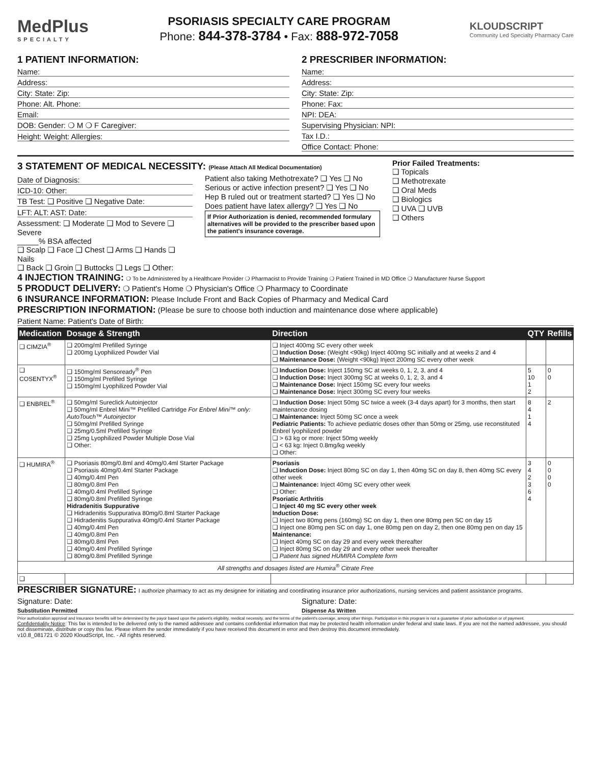MedPlus
SPECIALTY
PSORIASIS SPECIALTY CARE PROGRAM
Phone: 844-378-3784 • Fax: 888-972-7058
KLOUDSCRIPT
Community Led Specialty Pharmacy Care
1 PATIENT INFORMATION:
Name:
Address:
City: State: Zip:
Phone: Alt. Phone:
Email:
DOB: Gender: ❍ M ❍ F Caregiver:
Height: Weight: Allergies:
2 PRESCRIBER INFORMATION:
Name:
Address:
City: State: Zip:
Phone: Fax:
NPI: DEA:
Supervising Physician: NPI:
Tax I.D.:
Office Contact: Phone:
3 STATEMENT OF MEDICAL NECESSITY: (Please Attach All Medical Documentation)
Date of Diagnosis:
ICD-10: Other:
TB Test: ❑ Positive ❑ Negative Date:
LFT: ALT: AST: Date:
Assessment: ❑ Moderate ❑ Mod to Severe ❑ Severe
_____% BSA affected
❑ Scalp ❑ Face ❑ Chest ❑ Arms ❑ Hands ❑ Nails
❑ Back ❑ Groin ❑ Buttocks ❑ Legs ❑ Other:
Patient also taking Methotrexate? ❑ Yes ❑ No
Serious or active infection present? ❑ Yes ❑ No
Hep B ruled out or treatment started? ❑ Yes ❑ No
Does patient have latex allergy? ❑ Yes ❑ No
If Prior Authorization is denied, recommended formulary alternatives will be provided to the prescriber based upon the patient's insurance coverage.
Prior Failed Treatments:
❑ Topicals
❑ Methotrexate
❑ Oral Meds
❑ Biologics
❑ UVA ❑ UVB
❑ Others
4 INJECTION TRAINING: ❍ To be Administered by a Healthcare Provider ❍ Pharmacist to Provide Training ❍ Patient Trained in MD Office ❍ Manufacturer Nurse Support
5 PRODUCT DELIVERY: ❍ Patient's Home ❍ Physician's Office ❍ Pharmacy to Coordinate
6 INSURANCE INFORMATION: Please Include Front and Back Copies of Pharmacy and Medical Card
PRESCRIPTION INFORMATION: (Please be sure to choose both induction and maintenance dose where applicable)
Patient Name: Patient's Date of Birth:
| Medication | Dosage & Strength | Direction | QTY | Refills |
| --- | --- | --- | --- | --- |
| ❑ CIMZIA<sup>®</sup> | ❑ 200mg/ml Prefilled Syringe ❑ 200mg Lyophilized Powder Vial | ❑ Inject 400mg SC every other week ❑ Induction Dose: (Weight <90kg) Inject 400mg SC initially and at weeks 2 and 4 ❑ Maintenance Dose: (Weight <90kg) Inject 200mg SC every other week | | |
| ❑ COSENTYX<sup>®</sup> | ❑ 150mg/ml Sensoready<sup>®</sup> Pen ❑ 150mg/ml Prefilled Syringe ❑ 150mg/ml Lyophilized Powder Vial | ❑ Induction Dose: Inject 150mg SC at weeks 0, 1, 2, 3, and 4 ❑ Induction Dose: Inject 300mg SC at weeks 0, 1, 2, 3, and 4 ❑ Maintenance Dose: Inject 150mg SC every four weeks ❑ Maintenance Dose: Inject 300mg SC every four weeks | 5 10 1 2 | 0 0 |
| ❑ ENBREL<sup>®</sup> | ❑ 50mg/ml Sureclick Autoinjector ❑ 50mg/ml Enbrel Mini™ Prefilled Cartridge For Enbrel Mini™ only: AutoTouch™ Autoinjector ❑ 50mg/ml Prefilled Syringe ❑ 25mg/0.5ml Prefilled Syringe ❑ 25mg Lyophilized Powder Multiple Dose Vial ❑ Other: | ❑ Induction Dose: Inject 50mg SC twice a week (3-4 days apart) for 3 months, then start maintenance dosing ❑ Maintenance: Inject 50mg SC once a week Pediatric Patients: To achieve pediatric doses other than 50mg or 25mg, use reconstituted Enbrel lyophilized powder ❑ > 63 kg or more: Inject 50mg weekly ❑ < 63 kg: Inject 0.8mg/kg weekly ❑ Other: | 8 4 1 4 | 2 |
| ❑ HUMIRA<sup>®</sup> | ❑ Psoriasis 80mg/0.8ml and 40mg/0.4ml Starter Package ❑ Psoriasis 40mg/0.4ml Starter Package ❑ 40mg/0.4ml Pen ❑ 80mg/0.8ml Pen ❑ 40mg/0.4ml Prefilled Syringe ❑ 80mg/0.8ml Prefilled Syringe Hidradenitis Suppurative ❑ Hidradenitis Suppurativa 80mg/0.8ml Starter Package ❑ Hidradenitis Suppurativa 40mg/0.4ml Starter Package ❑ 40mg/0.4ml Pen ❑ 40mg/0.8ml Pen ❑ 80mg/0.8ml Pen ❑ 40mg/0.4ml Prefilled Syringe ❑ 80mg/0.8ml Prefilled Syringe | Psoriasis ❑ Induction Dose: Inject 80mg SC on day 1, then 40mg SC on day 8, then 40mg SC every other week ❑ Maintenance: Inject 40mg SC every other week ❑ Other: Psoriatic Arthritis ❑ Inject 40 mg SC every other week Induction Dose: ❑ Inject two 80mg pens (160mg) SC on day 1, then one 80mg pen SC on day 15 ❑ Inject one 80mg pen SC on day 1, one 80mg pen on day 2, then one 80mg pen on day 15 Maintenance: ❑ Inject 40mg SC on day 29 and every week thereafter ❑ Inject 80mg SC on day 29 and every other week thereafter ❑ Patient has signed HUMIRA Complete form | 3 4 2 3 6 4 | 0 0 0 0 |
| All strengths and dosages listed are Humira<sup>®</sup> Citrate Free | | | | |
| ❑ | | | | |
PRESCRIBER SIGNATURE: I authorize pharmacy to act as my designee for initiating and coordinating insurance prior authorizations, nursing services and patient assistance programs.
Signature: Date:
Substitution Permitted
Signature: Date:
Dispense As Written
Prior authorization approval and insurance benefits will be determined by the payor based upon the patient's eligibility, medical necessity, and the terms of the patient's coverage, among other things. Participation in this program is not a guarantee of prior authorization or of payment.
Confidentiality Notice: This fax is intended to be delivered only to the named addressee and contains confidential information that may be protected health information under federal and state laws. If you are not the named addressee, you should not disseminate, distribute or copy this fax. Please inform the sender immediately if you have received this document in error and then destroy this document immediately.
v10.8_081721 © 2020 KloudScript, Inc. - All rights reserved.